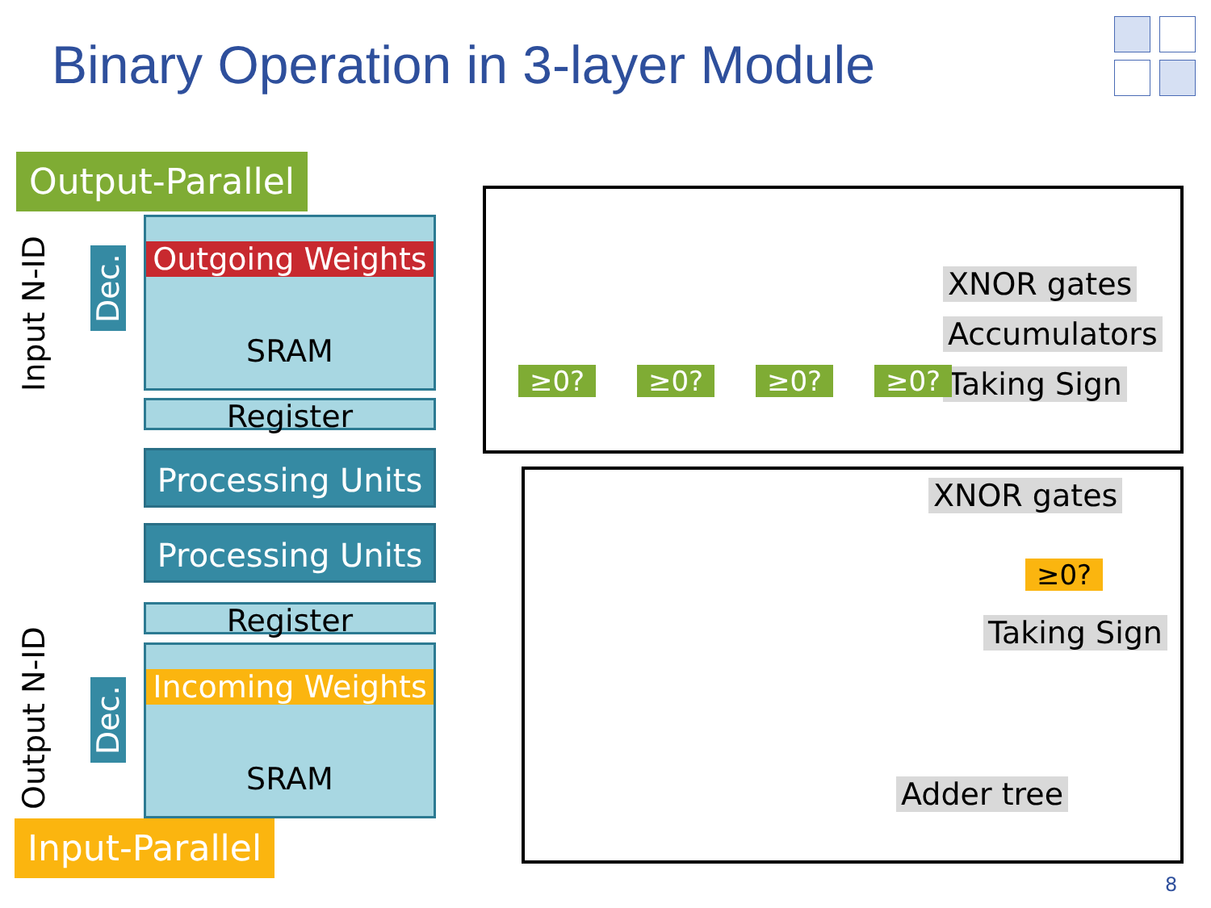Binary Operation in 3-layer Module
Output-Parallel
Input N-ID
Dec.
Outgoing Weights
SRAM
Register
Processing Units
Processing Units
Register
Output N-ID
Dec.
Incoming Weights
SRAM
Input-Parallel
XNOR gates
Accumulators
Taking Sign
≥0? ≥0? ≥0? ≥0?
XNOR gates
≥0?
Taking Sign
Adder tree
8